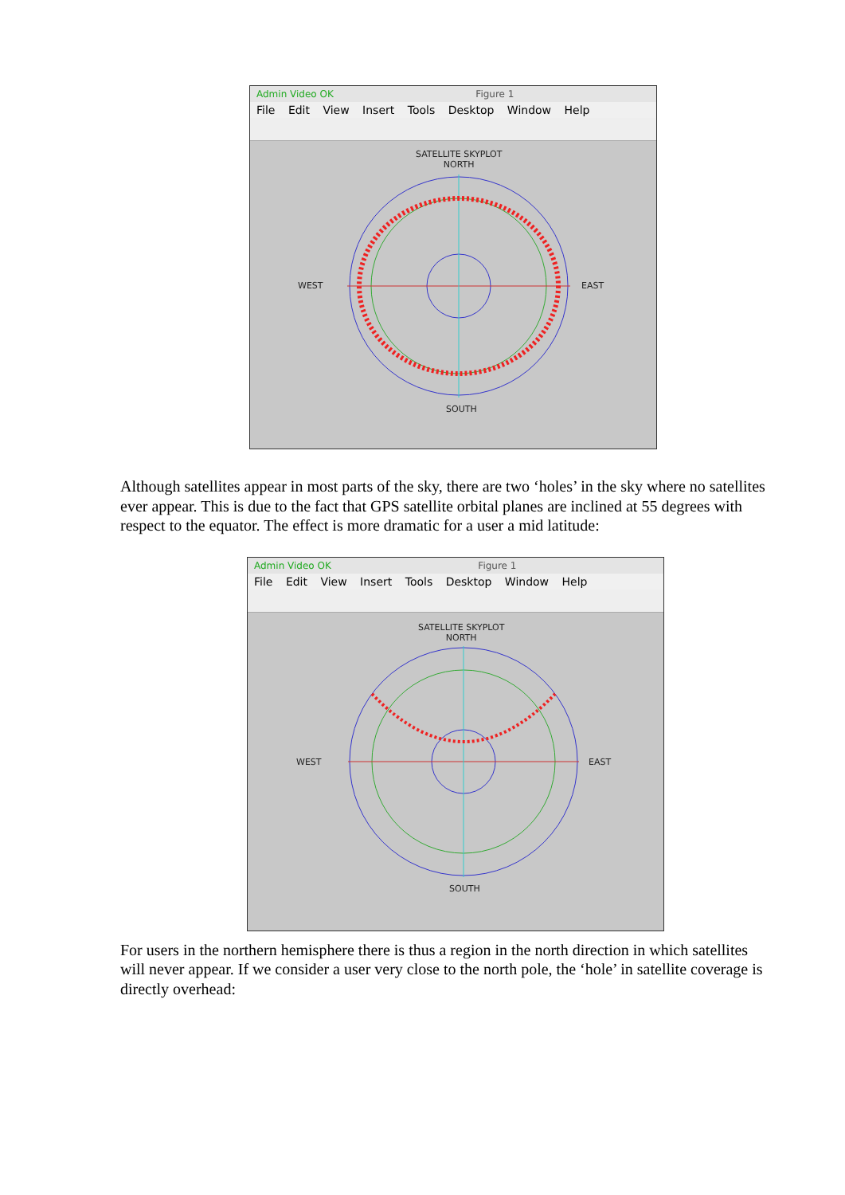Admin Video OK Figure 1
File Edit View Insert Tools Desktop Window Help
SATELLITE SKYPLOT
NORTH
WEST EAST
SOUTH
Although satellites appear in most parts of the sky, there are two ‘holes’ in the sky where no satellites ever appear. This is due to the fact that GPS satellite orbital planes are inclined at 55 degrees with respect to the equator. The effect is more dramatic for a user a mid latitude:
Admin Video OK Figure 1
File Edit View Insert Tools Desktop Window Help
SATELLITE SKYPLOT
NORTH
WEST EAST
SOUTH
For users in the northern hemisphere there is thus a region in the north direction in which satellites will never appear. If we consider a user very close to the north pole, the ‘hole’ in satellite coverage is directly overhead: